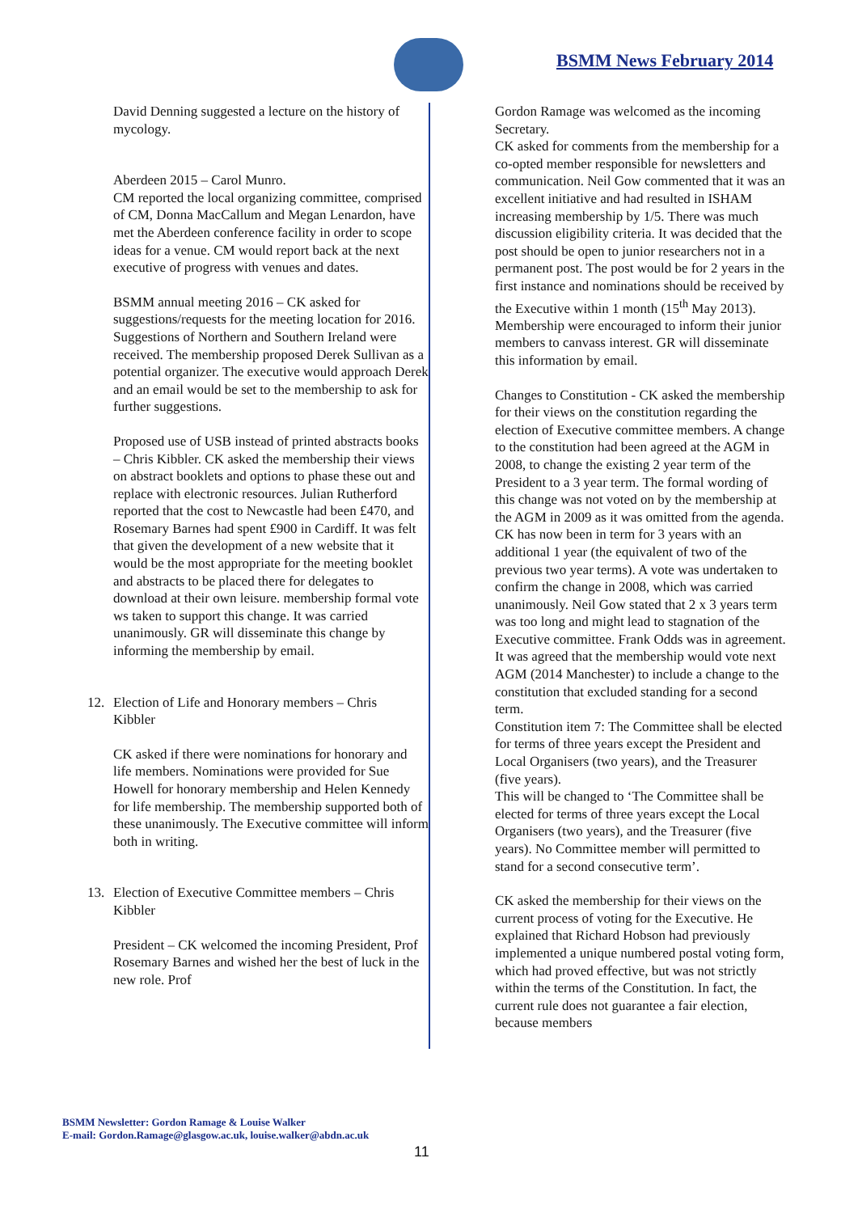BSMM News February 2014
David Denning suggested a lecture on the history of mycology.
Aberdeen 2015 – Carol Munro.
CM reported the local organizing committee, comprised of CM, Donna MacCallum and Megan Lenardon, have met the Aberdeen conference facility in order to scope ideas for a venue. CM would report back at the next executive of progress with venues and dates.
BSMM annual meeting 2016 – CK asked for suggestions/requests for the meeting location for 2016. Suggestions of Northern and Southern Ireland were received. The membership proposed Derek Sullivan as a potential organizer. The executive would approach Derek and an email would be set to the membership to ask for further suggestions.
Proposed use of USB instead of printed abstracts books – Chris Kibbler. CK asked the membership their views on abstract booklets and options to phase these out and replace with electronic resources. Julian Rutherford reported that the cost to Newcastle had been £470, and Rosemary Barnes had spent £900 in Cardiff. It was felt that given the development of a new website that it would be the most appropriate for the meeting booklet and abstracts to be placed there for delegates to download at their own leisure. membership formal vote ws taken to support this change. It was carried unanimously. GR will disseminate this change by informing the membership by email.
12. Election of Life and Honorary members – Chris Kibbler
CK asked if there were nominations for honorary and life members. Nominations were provided for Sue Howell for honorary membership and Helen Kennedy for life membership. The membership supported both of these unanimously. The Executive committee will inform both in writing.
13. Election of Executive Committee members – Chris Kibbler
President – CK welcomed the incoming President, Prof Rosemary Barnes and wished her the best of luck in the new role. Prof
Gordon Ramage was welcomed as the incoming Secretary.
CK asked for comments from the membership for a co-opted member responsible for newsletters and communication. Neil Gow commented that it was an excellent initiative and had resulted in ISHAM increasing membership by 1/5. There was much discussion eligibility criteria. It was decided that the post should be open to junior researchers not in a permanent post. The post would be for 2 years in the first instance and nominations should be received by the Executive within 1 month (15<sup>th</sup> May 2013). Membership were encouraged to inform their junior members to canvass interest. GR will disseminate this information by email.
Changes to Constitution - CK asked the membership for their views on the constitution regarding the election of Executive committee members. A change to the constitution had been agreed at the AGM in 2008, to change the existing 2 year term of the President to a 3 year term. The formal wording of this change was not voted on by the membership at the AGM in 2009 as it was omitted from the agenda. CK has now been in term for 3 years with an additional 1 year (the equivalent of two of the previous two year terms). A vote was undertaken to confirm the change in 2008, which was carried unanimously. Neil Gow stated that 2 x 3 years term was too long and might lead to stagnation of the Executive committee. Frank Odds was in agreement. It was agreed that the membership would vote next AGM (2014 Manchester) to include a change to the constitution that excluded standing for a second term.
Constitution item 7: The Committee shall be elected for terms of three years except the President and Local Organisers (two years), and the Treasurer (five years).
This will be changed to ‘The Committee shall be elected for terms of three years except the Local Organisers (two years), and the Treasurer (five years). No Committee member will permitted to stand for a second consecutive term’.
CK asked the membership for their views on the current process of voting for the Executive. He explained that Richard Hobson had previously implemented a unique numbered postal voting form, which had proved effective, but was not strictly within the terms of the Constitution. In fact, the current rule does not guarantee a fair election, because members
BSMM Newsletter: Gordon Ramage & Louise Walker
E-mail: Gordon.Ramage@glasgow.ac.uk, louise.walker@abdn.ac.uk
11